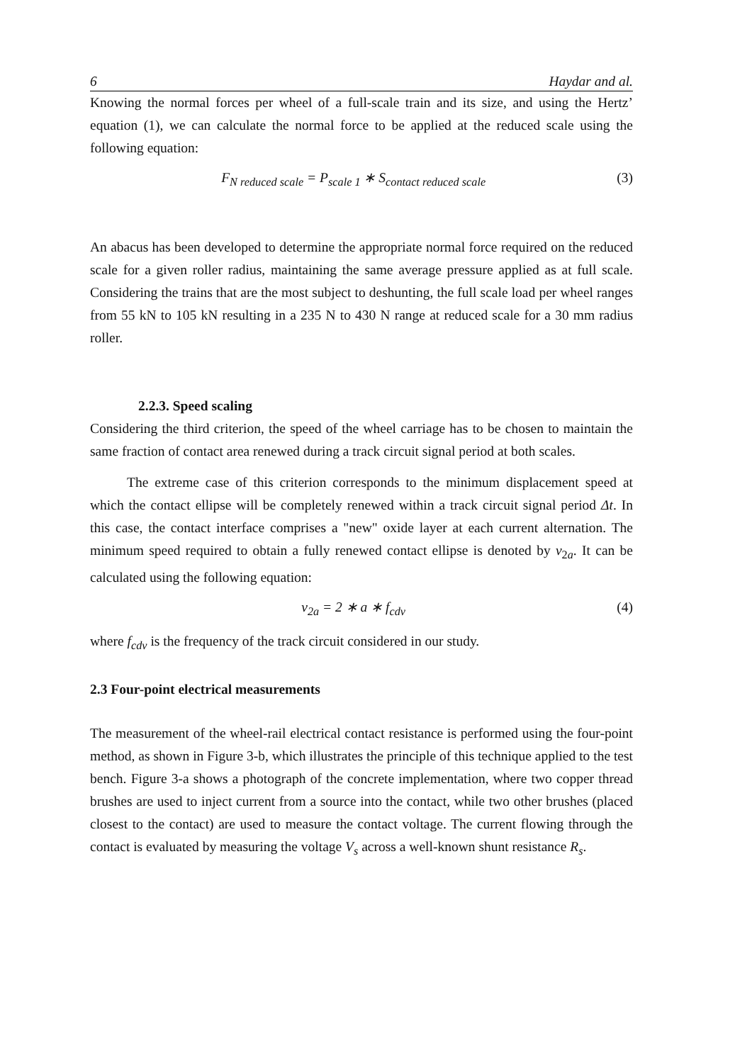6 Haydar and al.
Knowing the normal forces per wheel of a full-scale train and its size, and using the Hertz’ equation (1), we can calculate the normal force to be applied at the reduced scale using the following equation:
F<sub>N reduced scale</sub> = P<sub>scale 1</sub> ∗ S<sub>contact reduced scale</sub> (3)
An abacus has been developed to determine the appropriate normal force required on the reduced scale for a given roller radius, maintaining the same average pressure applied as at full scale. Considering the trains that are the most subject to deshunting, the full scale load per wheel ranges from 55 kN to 105 kN resulting in a 235 N to 430 N range at reduced scale for a 30 mm radius roller.
2.2.3. Speed scaling
Considering the third criterion, the speed of the wheel carriage has to be chosen to maintain the same fraction of contact area renewed during a track circuit signal period at both scales.
The extreme case of this criterion corresponds to the minimum displacement speed at which the contact ellipse will be completely renewed within a track circuit signal period Δt. In this case, the contact interface comprises a "new" oxide layer at each current alternation. The minimum speed required to obtain a fully renewed contact ellipse is denoted by v<sub>2a</sub>. It can be calculated using the following equation:
v<sub>2a</sub> = 2 ∗ a ∗ f<sub>cdv</sub> (4)
where f<sub>cdv</sub> is the frequency of the track circuit considered in our study.
2.3 Four-point electrical measurements
The measurement of the wheel-rail electrical contact resistance is performed using the four-point method, as shown in Figure 3-b, which illustrates the principle of this technique applied to the test bench. Figure 3-a shows a photograph of the concrete implementation, where two copper thread brushes are used to inject current from a source into the contact, while two other brushes (placed closest to the contact) are used to measure the contact voltage. The current flowing through the contact is evaluated by measuring the voltage V<sub>s</sub> across a well-known shunt resistance R<sub>s</sub>.